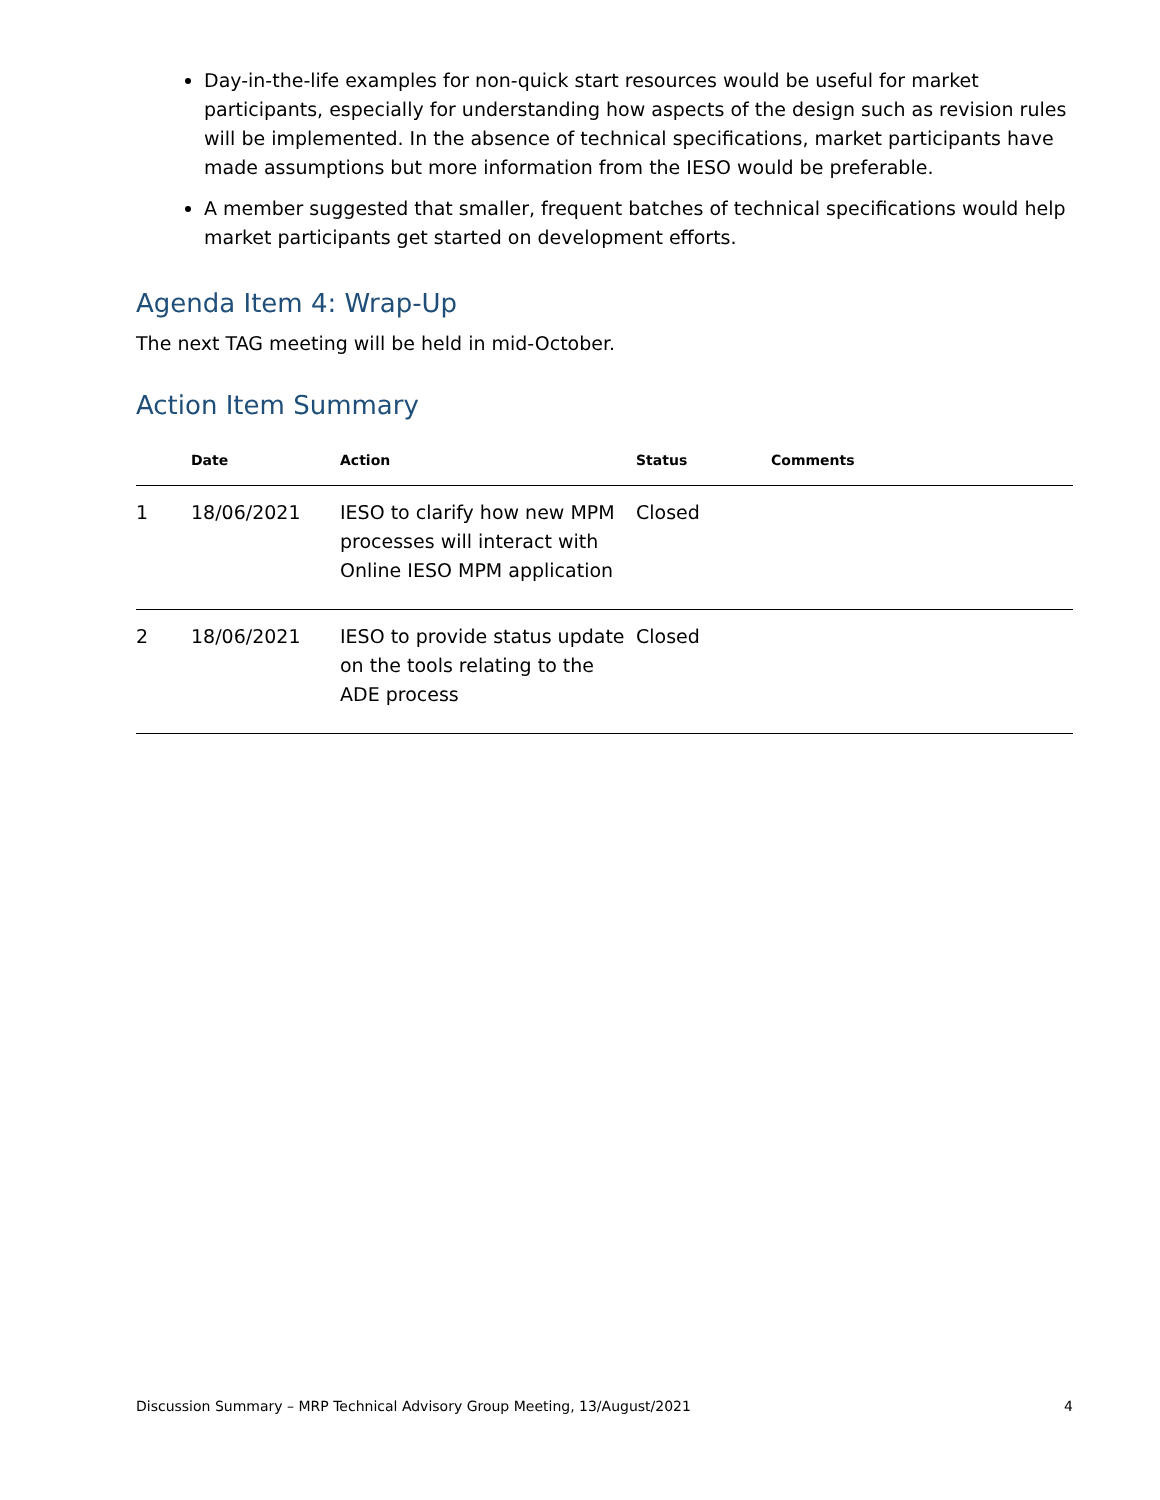Day-in-the-life examples for non-quick start resources would be useful for market participants, especially for understanding how aspects of the design such as revision rules will be implemented. In the absence of technical specifications, market participants have made assumptions but more information from the IESO would be preferable.
A member suggested that smaller, frequent batches of technical specifications would help market participants get started on development efforts.
Agenda Item 4: Wrap-Up
The next TAG meeting will be held in mid-October.
Action Item Summary
| | Date | Action | Status | Comments |
| --- | --- | --- | --- | --- |
| 1 | 18/06/2021 | IESO to clarify how new MPM processes will interact with Online IESO MPM application | Closed | |
| 2 | 18/06/2021 | IESO to provide status update on the tools relating to the ADE process | Closed | |
Discussion Summary – MRP Technical Advisory Group Meeting, 13/August/2021 4